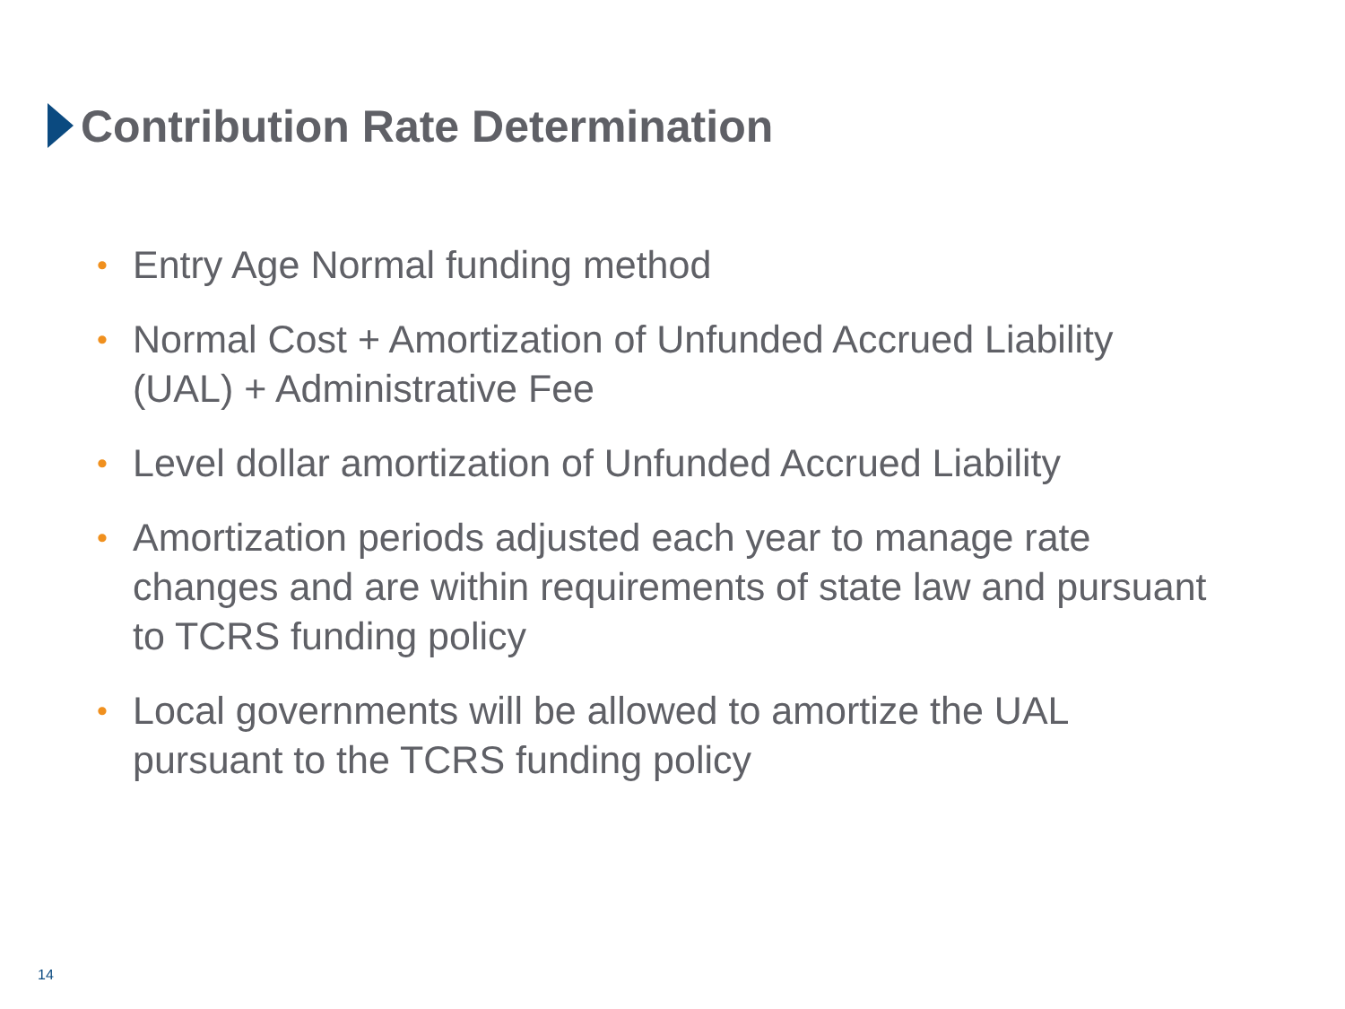Contribution Rate Determination
• Entry Age Normal funding method
• Normal Cost + Amortization of Unfunded Accrued Liability (UAL) + Administrative Fee
• Level dollar amortization of Unfunded Accrued Liability
• Amortization periods adjusted each year to manage rate changes and are within requirements of state law and pursuant to TCRS funding policy
• Local governments will be allowed to amortize the UAL pursuant to the TCRS funding policy
14